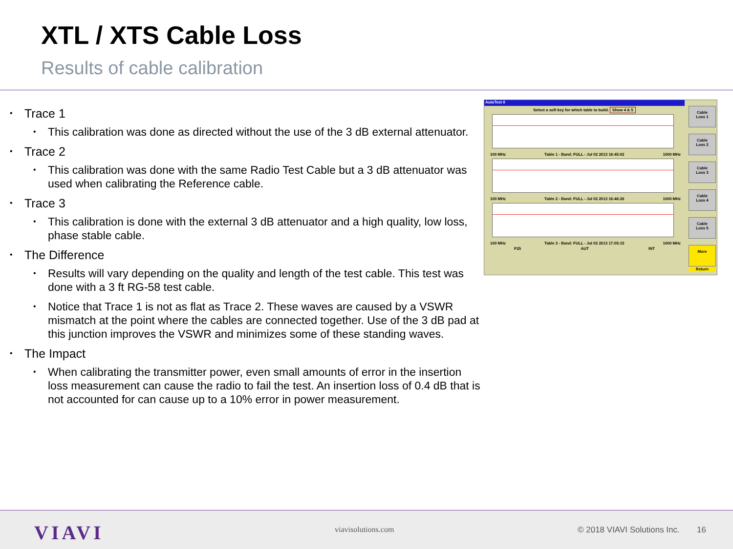XTL / XTS Cable Loss
Results of cable calibration
• Trace 1
• This calibration was done as directed without the use of the 3 dB external attenuator.
• Trace 2
• This calibration was done with the same Radio Test Cable but a 3 dB attenuator was used when calibrating the Reference cable.
• Trace 3
• This calibration is done with the external 3 dB attenuator and a high quality, low loss, phase stable cable.
• The Difference
• Results will vary depending on the quality and length of the test cable. This test was done with a 3 ft RG-58 test cable.
• Notice that Trace 1 is not as flat as Trace 2. These waves are caused by a VSWR mismatch at the point where the cables are connected together. Use of the 3 dB pad at this junction improves the VSWR and minimizes some of these standing waves.
• The Impact
• When calibrating the transmitter power, even small amounts of error in the insertion loss measurement can cause the radio to fail the test. An insertion loss of 0.4 dB that is not accounted for can cause up to a 10% error in power measurement.
AutoTest II
Select a soft key for which table to build. Show 4 & 5
100 MHz Table 1 - Band: FULL - Jul 02 2013 16:45:02 1000 MHz
100 MHz Table 2 - Band: FULL - Jul 02 2013 16:46:26 1000 MHz
100 MHz Table 3 - Band: FULL - Jul 02 2013 17:05:15 1000 MHz
P25 AUT INT
Cable
Loss 1
Cable
Loss 2
Cable
Loss 3
Cable
Loss 4
Cable
Loss 5
More
Return
VIAVI viavisolutions.com © 2018 VIAVI Solutions Inc. 16